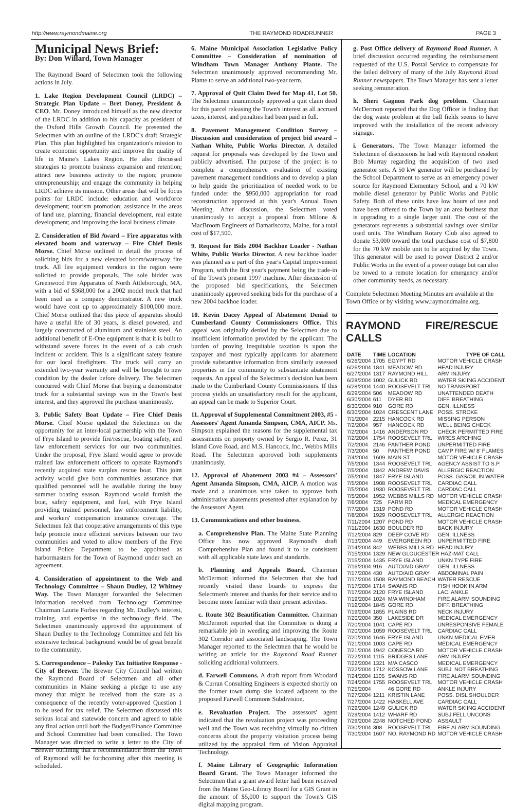http://www.raymondmaine.org THE RAYMOND ROADRUNNER PAGE 3
Municipal News Brief:
By: Don Willard, Town Manager
The Raymond Board of Selectmen took the following actions in July.
1. Lake Region Development Council (LRDC) – Strategic Plan Update – Bret Doney, President & CEO. Mr. Doney introduced himself as the new director of the LRDC in addition to his capacity as president of the Oxford Hills Growth Council. He presented the Selectmen with an outline of the LRDC's draft Strategic Plan. This plan highlighted his organization's mission to create economic opportunity and improve the quality of life in Maine's Lakes Region. He also discussed strategies to promote business expansion and retention; attract new business activity to the region; promote entrepreneurship; and engage the community in helping LRDC achieve its mission. Other areas that will be focus points for LRDC include: education and workforce development; tourism promotion; assistance in the areas of land use, planning, financial development, real estate development; and improving the local business climate.
2. Consideration of Bid Award – Fire apparatus with elevated boom and waterway – Fire Chief Denis Morse. Chief Morse outlined in detail the process of soliciting bids for a new elevated boom/waterway fire truck. All fire equipment vendors in the region were solicited to provide proposals. The sole bidder was Greenwood Fire Apparatus of North Attleborough, MA, with a bid of $368,000 for a 2002 model truck that had been used as a company demonstrator. A new truck would have cost up to approximately $100,000 more. Chief Morse outlined that this piece of apparatus should have a useful life of 30 years, is diesel powered, and largely constructed of aluminum and stainless steel. An additional benefit of E-One equipment is that it is built to withstand severe forces in the event of a cab crush incident or accident. This is a significant safety feature for our local firefighters. The truck will carry an extended two-year warranty and will be brought to new condition by the dealer before delivery. The Selectmen concurred with Chief Morse that buying a demonstrator truck for a substantial savings was in the Town's best interest, and they approved the purchase unanimously.
3. Public Safety Boat Update – Fire Chief Denis Morse. Chief Morse updated the Selectmen on the opportunity for an inter-local partnership with the Town of Frye Island to provide fire/rescue, boating safety, and law enforcement services for our two communities. Under the proposal, Frye Island would agree to provide trained law enforcement officers to operate Raymond's recently acquired state surplus rescue boat. This joint activity would give both communities assurance that qualified personnel will be available during the busy summer boating season. Raymond would furnish the boat, safety equipment, and fuel, with Frye Island providing trained personnel, law enforcement liability, and workers' compensation insurance coverage. The Selectmen felt that cooperative arrangements of this type help promote more efficient services between our two communities and voted to allow members of the Frye Island Police Department to be appointed as harbormasters for the Town of Raymond under such an agreement.
4. Consideration of appointment to the Web and Technology Committee – Shaun Dudley, 12 Whitney Way. The Town Manager forwarded the Selectmen information received from Technology Committee Chairman Laurie Forbes regarding Mr. Dudley's interest, training, and expertise in the technology field. The Selectmen unanimously approved the appointment of Shaun Dudley to the Technology Committee and felt his extensive technical background would be of great benefit to the community.
5. Correspondence – Palesky Tax Initiative Response - City of Brewer. The Brewer City Council had written the Raymond Board of Selectmen and all other communities in Maine seeking a pledge to use any money that might be received from the state as a consequence of the recently voter-approved Question 1 to be used for tax relief. The Selectmen discussed this serious local and statewide concern and agreed to table any final action until both the Budget/Finance Committee and School Committee had been consulted. The Town Manager was directed to write a letter to the City of Brewer outlining that a recommendation from the Town of Raymond will be forthcoming after this meeting is scheduled.
6. Maine Municipal Association Legislative Policy Committee – Consideration of nomination of Windham Town Manager Anthony Plante. The Selectmen unanimously approved recommending Mr. Plante to serve an additional two-year term.
7. Approval of Quit Claim Deed for Map 41, Lot 50. The Selectmen unanimously approved a quit claim deed for this parcel releasing the Town's interest as all accrued taxes, interest, and penalties had been paid in full.
8. Pavement Management Condition Survey – Discussion and consideration of project bid award – Nathan White, Public Works Director. A detailed request for proposals was developed by the Town and publicly advertised. The purpose of the project is to complete a comprehensive evaluation of existing pavement management conditions and to develop a plan to help guide the prioritization of needed work to be funded under the $950,000 appropriation for road reconstruction approved at this year's Annual Town Meeting. After discussion, the Selectmen voted unanimously to accept a proposal from Milone & MacBroom Engineers of Damariscotta, Maine, for a total cost of $17,500.
9. Request for Bids 2004 Backhoe Loader - Nathan White, Public Works Director. A new backhoe loader was planned as a part of this year's Capital Improvement Program, with the first year's payment being the trade-in of the Town's present 1997 machine. After discussion of the proposed bid specifications, the Selectmen unanimously approved seeking bids for the purchase of a new 2004 backhoe loader.
10. Kevin Dacey Appeal of Abatement Denial to Cumberland County Commissioners Office. This appeal was originally denied by the Selectmen due to insufficient information provided by the applicant. The burden of proving inequitable taxation is upon the taxpayer and most typically applicants for abatement provide substantive information from similarly assessed properties in the community to substantiate abatement requests. An appeal of the Selectmen's decision has been made to the Cumberland County Commissioners. If this process yields an unsatisfactory result for the applicant, an appeal can be made to Superior Court.
11. Approval of Supplemental Commitment 2003, #5 - Assessors' Agent Amanda Simpson, CMA, AICP. Ms. Simpson explained the reasons for the supplemental tax assessments on property owned by Sergio R. Perez, 31 Island Cove Road, and M.S. Hancock, Inc., Webbs Mills Road. The Selectmen approved both supplements unanimously.
12. Approval of Abatement 2003 #4 – Assessors' Agent Amanda Simpson, CMA, AICP. A motion was made and a unanimous vote taken to approve both administrative abatements presented after explanation by the Assessors' Agent.
13. Communications and other business.
a. Comprehensive Plan. The Maine State Planning Office has now approved Raymond's draft Comprehensive Plan and found it to be consistent with all applicable state laws and standards.
b. Planning and Appeals Board. Chairman McDermott informed the Selectmen that she had recently visited these boards to express the Selectmen's interest and thanks for their service and to become more familiar with their present activities.
c. Route 302 Beautification Committee. Chairman McDermott reported that the Committee is doing a remarkable job in weeding and improving the Route 302 Corridor and associated landscaping. The Town Manager reported to the Selectmen that he would be writing an article for the Raymond Road Runner soliciting additional volunteers.
d. Farwell Commons. A draft report from Woodard & Curran Consulting Engineers is expected shortly on the former town dump site located adjacent to the proposed Farwell Commons Subdivision.
e. Revaluation Project. The assessors' agent indicated that the revaluation project was proceeding well and the Town was receiving virtually no citizen concerns about the property visitation process being utilized by the appraisal firm of Vision Appraisal Technology.
f. Maine Library of Geographic Information Board Grant. The Town Manager informed the Selectmen that a grant award letter had been received from the Maine Geo-Library Board for a GIS Grant in the amount of $5,000 to support the Town's GIS digital mapping program.
g. Post Office delivery of Raymond Road Runner. A brief discussion occurred regarding the reimbursement requested of the U.S. Postal Service to compensate for the failed delivery of many of the July Raymond Road Runner newspapers. The Town Manager has sent a letter seeking remuneration.
h. Sheri Gagnon Park dog problem. Chairman McDermott reported that the Dog Officer is finding that the dog waste problem at the ball fields seems to have improved with the installation of the recent advisory signage.
i. Generators. The Town Manager informed the Selectmen of discussions he had with Raymond resident Bob Murray regarding the acquisition of two used generator sets. A 50 kW generator will be purchased by the School Department to serve as an emergency power source for Raymond Elementary School, and a 70 kW mobile diesel generator by Public Works and Public Safety. Both of these units have low hours of use and have been offered to the Town by an area business that is upgrading to a single larger unit. The cost of the generators represents a substantial savings over similar used units. The Windham Rotary Club also agreed to donate $3,000 toward the total purchase cost of $7,800 for the 70 kW mobile unit to be acquired by the Town. This generator will be used to power District 2 and/or Public Works in the event of a power outage but can also be towed to a remote location for emergency and/or other community needs, as necessary.
Complete Selectmen Meeting Minutes are available at the Town Office or by visiting www.raymondmaine.org.
RAYMOND FIRE/RESCUE CALLS
| DATE | TIME | LOCATION | TYPE OF CALL |
| --- | --- | --- | --- |
| 6/26/2004 | 1705 | EGYPT RD | MOTOR VEHICLE CRASH |
| 6/26/2004 | 1841 | MEADOW RD | HEAD INJURY |
| 6/27/2004 | 1317 | RAYMOND HILL | ARM INJURY |
| 6/28/2004 | 1002 | GULICK RD | WATER SKIING ACCIDENT |
| 6/28/2004 | 1440 | ROOSEVELT TRL | NO TRANSPORT |
| 6/29/2004 | 506 | MEADOW RD | UNATTENDED DEATH |
| 6/30/2004 | 611 | DYER RD | DIFF. BREATHING |
| 6/30/2004 | 910 | GORE RD | GEN. ILLNESS |
| 6/30/2004 | 1024 | CRESCENT LANE | POSS. STROKE |
| 7/1/2004 | 2215 | HANCOCK RD | MISSING PERSON |
| 7/2/2004 | 957 | HANCOCK RD | WELL BEING CHECK |
| 7/2/2004 | 1416 | ANDERSON RD | CHECK PERMITTED FIRE |
| 7/2/2004 | 1754 | ROOSEVELT TRL | WIRES ARCHING |
| 7/2/2004 | 2146 | PANTHER POND | UNPERMITTED FIRE |
| 7/3/2004 | 50 | PANTHER POND | CAMP FIRE W/ 8' FLAMES |
| 7/4/2004 | 1609 | MAIN ST | MOTOR VEHICLE CRASH |
| 7/5/2004 | 1344 | ROOSEVELT TRL | AGENCY ASSIST TO S.P. |
| 7/5/2004 | 1842 | ANDREW DAVIS | ALLERGIC REACTION |
| 7/5/2004 | 1847 | FRYE ISLAND | POSS. GAS/OIL IN WATER |
| 7/5/2004 | 1908 | ROOSEVELT TRL | CARDIAC CALL |
| 7/5/2004 | 1930 | ROOSEVELT TRL | CARDIAC CALL |
| 7/5/2004 | 1952 | WEBBS MILLS RD | MOTOR VEHICLE CRASH |
| 7/6/2004 | 725 | FARM RD | MEDICAL EMERGENCY |
| 7/7/2004 | 1319 | POND RD | MOTOR VEHICLE CRASH |
| 7/8/2004 | 1929 | ROOSEVELT TRL | ALLERGIC REACTION |
| 7/11/2004 | 1207 | POND RD | MOTOR VEHICLE CRASH |
| 7/11/2004 | 1630 | BOULDER RD | BACK INJURY |
| 7/12/2004 | 829 | DEEP COVE RD | GEN. ILLNESS |
| 7/13/2004 | 449 | EVERGREEN RD | UNPERMITTED FIRE |
| 7/14/2004 | 842 | WEBBS MILLS RD | HEAD INJURY |
| 7/15/2004 | 1329 | NEW GLOUCESTER HAZ-MAT CALL | |
| 7/15/2004 | 1435 | FRYE ISLAND | UNKN TYPE FIRE |
| 7/16/2004 | 916 | AUTO/AID GRAY | GEN. ILLNESS |
| 7/17/2004 | 430 | AUTO/AID GRAY | ABDOMINAL PAIN |
| 7/17/2004 | 1508 | RAYMOND BEACH | WATER RESCUE |
| 7/17/2004 | 1714 | SWANS RD | FISH HOOK IN ARM |
| 7/17/2004 | 2120 | FRYE ISLAND | LAC. ANKLE |
| 7/19/2004 | 1024 | M/A WINDHAM | FIRE ALARM SOUNDING |
| 7/19/2004 | 1845 | GORE RD | DIFF. BREATHING |
| 7/19/2004 | 1855 | PLAINS RD | NECK INJURY |
| 7/20/2004 | 350 | LAKESIDE DR | MEDICAL EMERGENCY |
| 7/20/2004 | 1041 | CAPE RD | UNRESPONSIVE FEMALE |
| 7/20/2004 | 1059 | ROOSEVELT TRL | CARDIAC CALL |
| 7/20/2004 | 1646 | FRYE ISLAND | UNKN MEDICAL EMER |
| 7/21/2004 | 1003 | CAPE RD | MEDICAL EMERGENCY |
| 7/21/2004 | 1942 | CONESCA RD | MOTOR VEHICLE CRASH |
| 7/22/2004 | 1115 | BRIDGES LANE | ARM INJURY |
| 7/22/2004 | 1321 | M/A CASCO | MEDICAL EMERGENCY |
| 7/22/2004 | 1712 | KOSSOW LANE | SUBJ. NOT BREATHING |
| 7/24/2004 | 1105 | SWANS RD | FIRE ALARM SOUNDING |
| 7/24/2004 | 1755 | ROOSEVELT TRL | MOTOR VEHICLE CRASH |
| 7/25/2004 | | 46 GORE RD | ANKLE INJURY |
| 7/27/2004 | 1211 | KRISTIN LANE | POSS. DISL SHOULDER |
| 7/27/2004 | 1422 | HASKELL AVE | CARDIAC CALL |
| 7/29/2004 | 1249 | GULICK RD | WATER SKIING ACCIDENT |
| 7/29/2004 | 1412 | WHARF RD | SUBJ.FELL UNCONS |
| 7/29/2004 | 2248 | NOTCHED POND | ASSAULT |
| 7/30/2004 | 308 | ROOSEVELT TRL | FIRE ALARM SOUNDING |
| 7/30/2004 | 1607 | NO. RAYMOND RD | MOTOR VEHICLE CRASH |